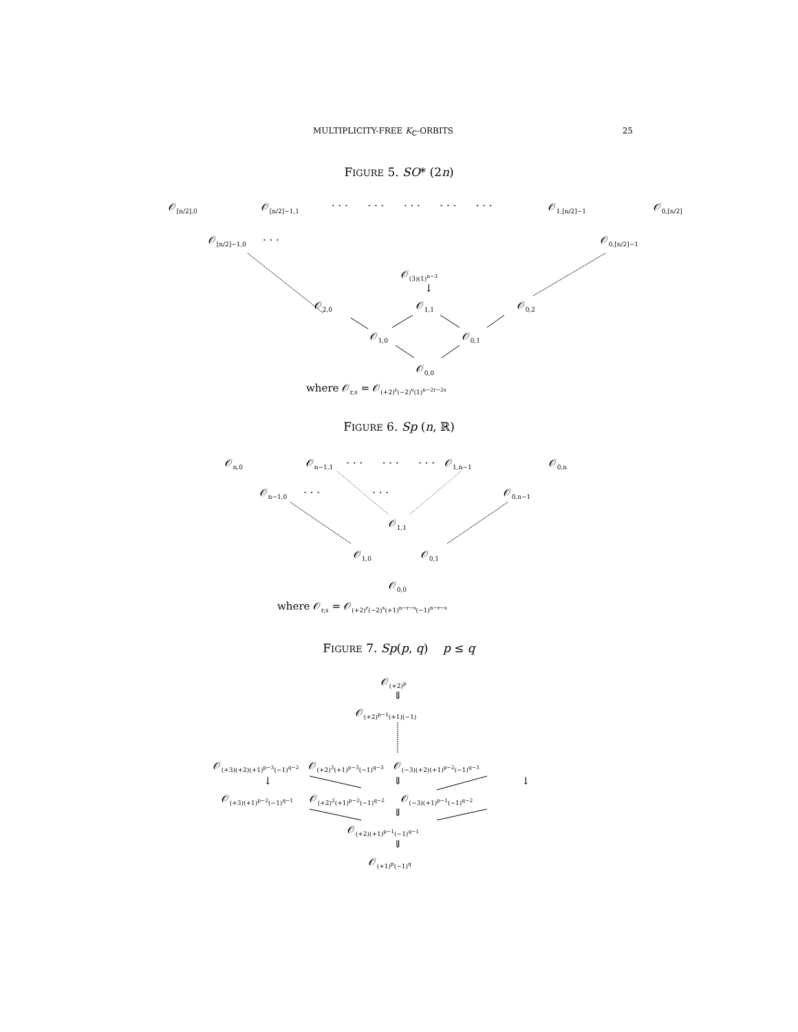MULTIPLICITY-FREE K<sub>ℂ</sub>-ORBITS 25
FIGURE 5. SO* (2n)
𝒪<sub>[n/2],0</sub> 𝒪<sub>[n/2]−1,1</sub> · · · · · · · · · · · · · · · 𝒪<sub>1,[n/2]−1</sub> 𝒪<sub>0,[n/2]</sub>
𝒪<sub>[n/2]−1,0</sub> · · · 𝒪<sub>0,[n/2]−1</sub>
𝒪<sub>(3)(1)<sup>n−3</sup></sub>
↓
𝒪<sub>2,0</sub> 𝒪<sub>1,1</sub> 𝒪<sub>0,2</sub>
𝒪<sub>1,0</sub> 𝒪<sub>0,1</sub>
𝒪<sub>0,0</sub>
where 𝒪<sub>r,s</sub> = 𝒪<sub>(+2)<sup>r</sup>(−2)<sup>s</sup>(1)<sup>n−2r−2s</sup></sub>
FIGURE 6. Sp (n, ℝ)
𝒪<sub>n,0</sub> 𝒪<sub>n−1,1</sub> · · · · · · · · · 𝒪<sub>1,n−1</sub> 𝒪<sub>0,n</sub>
𝒪<sub>n−1,0</sub> · · · · · · 𝒪<sub>0,n−1</sub>
𝒪<sub>1,1</sub>
𝒪<sub>1,0</sub> 𝒪<sub>0,1</sub>
𝒪<sub>0,0</sub>
where 𝒪<sub>r,s</sub> = 𝒪<sub>(+2)<sup>r</sup>(−2)<sup>s</sup>(+1)<sup>n−r−s</sup>(−1)<sup>n−r−s</sup></sub>
FIGURE 7. Sp(p, q) p ≤ q
𝒪<sub>(+2)<sup>p</sup></sub>
⇓
𝒪<sub>(+2)<sup>p−1</sup>(+1)(−1)</sub>
𝒪<sub>(+3)(+2)(+1)<sup>p−3</sup>(−1)<sup>q−2</sup></sub> 𝒪<sub>(+2)<sup>3</sup>(+1)<sup>p−3</sup>(−1)<sup>q−3</sup></sub> 𝒪<sub>(−3)(+2)(+1)<sup>p−2</sup>(−1)<sup>q−3</sup></sub>
↓ ⇓ ↓
𝒪<sub>(+3)(+1)<sup>p−2</sup>(−1)<sup>q−1</sup></sub> 𝒪<sub>(+2)<sup>2</sup>(+1)<sup>p−2</sup>(−1)<sup>q−2</sup></sub> 𝒪<sub>(−3)(+1)<sup>p−1</sup>(−1)<sup>q−2</sup></sub>
⇓
𝒪<sub>(+2)(+1)<sup>p−1</sup>(−1)<sup>q−1</sup></sub>
⇓
𝒪<sub>(+1)<sup>p</sup>(−1)<sup>q</sup></sub>